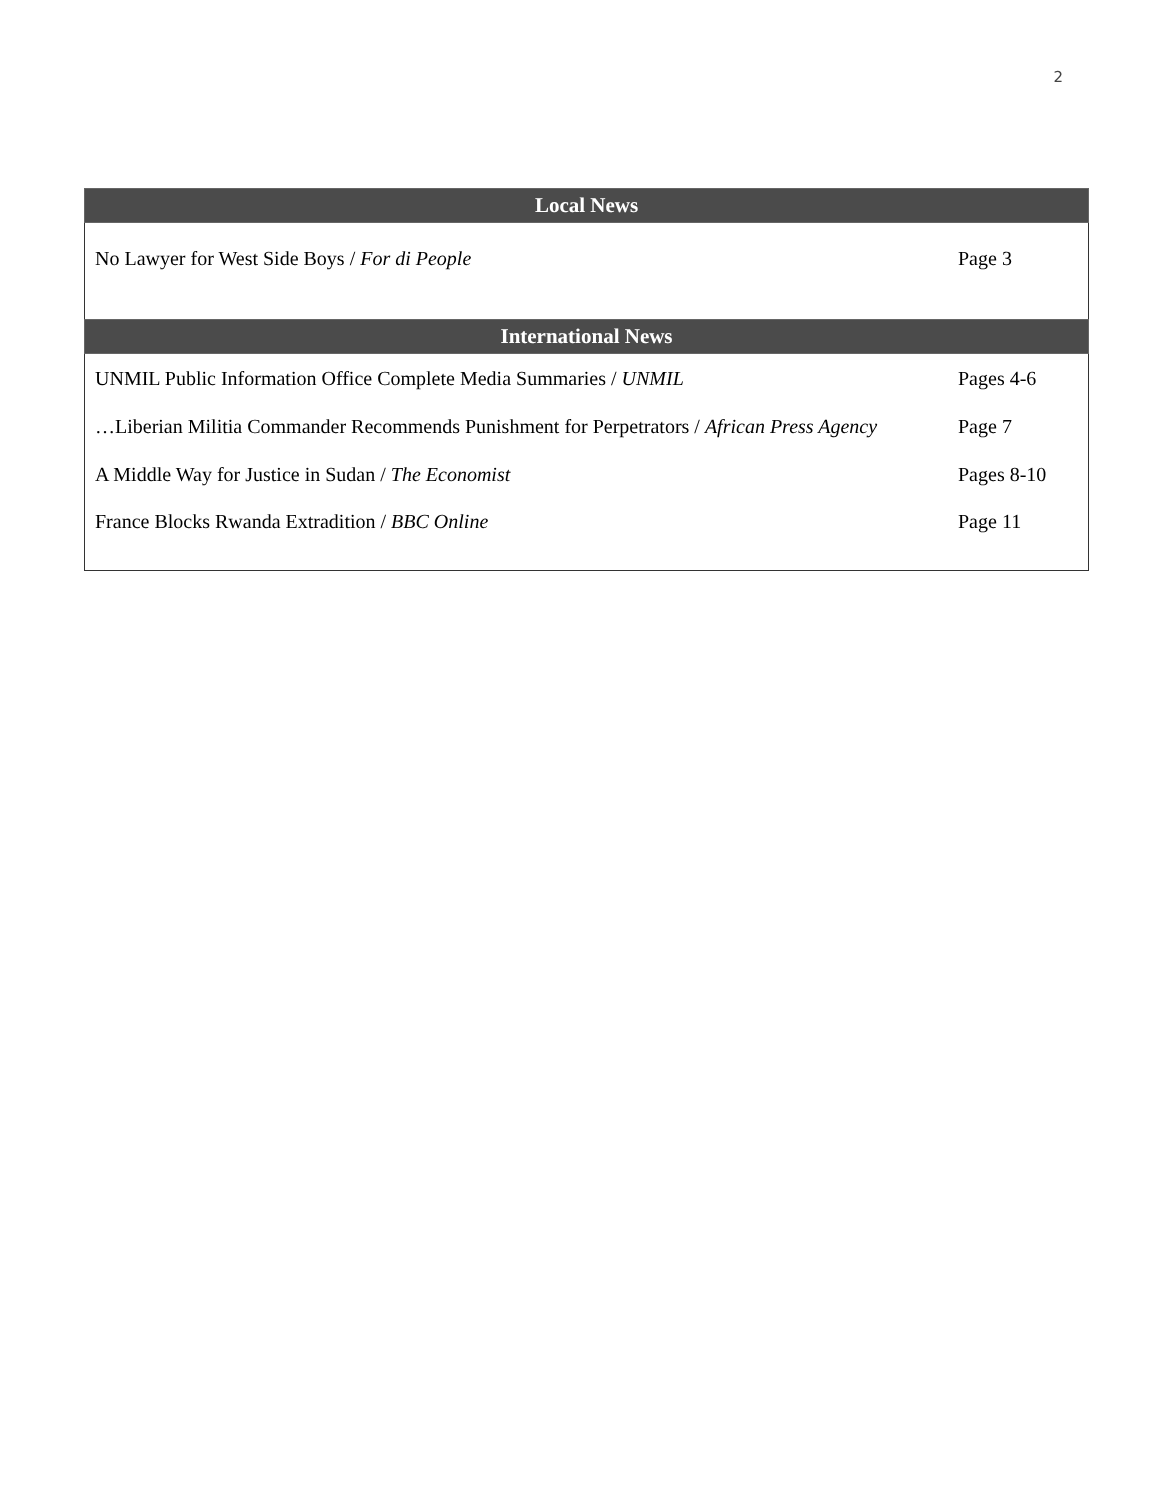2
| Local News | |
| --- | --- |
| No Lawyer for West Side Boys / For di People | Page 3 |
| International News | |
| UNMIL Public Information Office Complete Media Summaries / UNMIL | Pages 4-6 |
| …Liberian Militia Commander Recommends Punishment for Perpetrators / African Press Agency | Page 7 |
| A Middle Way for Justice in Sudan / The Economist | Pages 8-10 |
| France Blocks Rwanda Extradition / BBC Online | Page 11 |